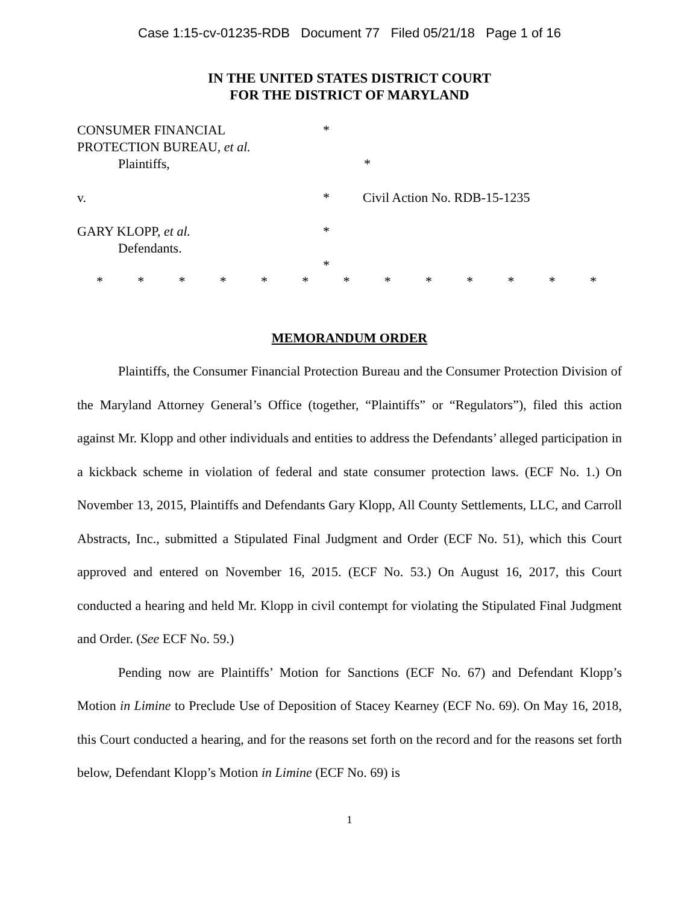Case 1:15-cv-01235-RDB Document 77 Filed 05/21/18 Page 1 of 16
IN THE UNITED STATES DISTRICT COURT
FOR THE DISTRICT OF MARYLAND
CONSUMER FINANCIAL *
PROTECTION BUREAU, et al.
Plaintiffs, *
v. * Civil Action No. RDB-15-1235
GARY KLOPP, et al. *
Defendants.
*
* * * * * * * * * * * * *
MEMORANDUM ORDER
Plaintiffs, the Consumer Financial Protection Bureau and the Consumer Protection Division of the Maryland Attorney General’s Office (together, “Plaintiffs” or “Regulators”), filed this action against Mr. Klopp and other individuals and entities to address the Defendants’ alleged participation in a kickback scheme in violation of federal and state consumer protection laws. (ECF No. 1.) On November 13, 2015, Plaintiffs and Defendants Gary Klopp, All County Settlements, LLC, and Carroll Abstracts, Inc., submitted a Stipulated Final Judgment and Order (ECF No. 51), which this Court approved and entered on November 16, 2015. (ECF No. 53.) On August 16, 2017, this Court conducted a hearing and held Mr. Klopp in civil contempt for violating the Stipulated Final Judgment and Order. (See ECF No. 59.)
Pending now are Plaintiffs’ Motion for Sanctions (ECF No. 67) and Defendant Klopp’s Motion in Limine to Preclude Use of Deposition of Stacey Kearney (ECF No. 69). On May 16, 2018, this Court conducted a hearing, and for the reasons set forth on the record and for the reasons set forth below, Defendant Klopp’s Motion in Limine (ECF No. 69) is
1